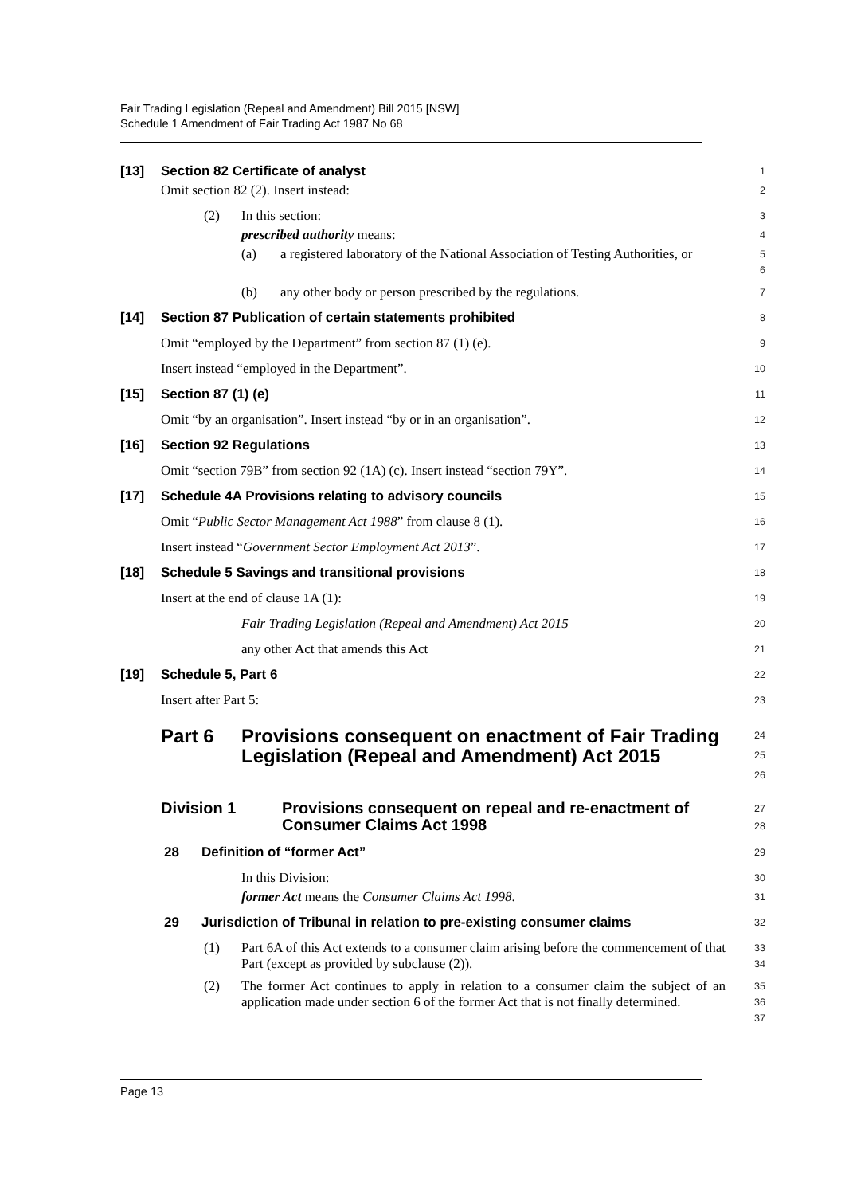Fair Trading Legislation (Repeal and Amendment) Bill 2015 [NSW]
Schedule 1 Amendment of Fair Trading Act 1987 No 68
[13] Section 82 Certificate of analyst
1
Omit section 82 (2). Insert instead:
2
(2) In this section:
3
prescribed authority means:
4
(a) a registered laboratory of the National Association of Testing Authorities, or
5
6
(b) any other body or person prescribed by the regulations.
7
[14] Section 87 Publication of certain statements prohibited
8
Omit “employed by the Department” from section 87 (1) (e).
9
Insert instead “employed in the Department”.
10
[15] Section 87 (1) (e)
11
Omit “by an organisation”. Insert instead “by or in an organisation”.
12
[16] Section 92 Regulations
13
Omit “section 79B” from section 92 (1A) (c). Insert instead “section 79Y”.
14
[17] Schedule 4A Provisions relating to advisory councils
15
Omit “Public Sector Management Act 1988” from clause 8 (1).
16
Insert instead “Government Sector Employment Act 2013”.
17
[18] Schedule 5 Savings and transitional provisions
18
Insert at the end of clause 1A (1):
19
Fair Trading Legislation (Repeal and Amendment) Act 2015
20
any other Act that amends this Act
21
[19] Schedule 5, Part 6
22
Insert after Part 5:
23
Part 6 Provisions consequent on enactment of Fair Trading Legislation (Repeal and Amendment) Act 2015
24
25
26
Division 1 Provisions consequent on repeal and re-enactment of Consumer Claims Act 1998
27
28
28 Definition of “former Act”
29
In this Division:
30
former Act means the Consumer Claims Act 1998.
31
29 Jurisdiction of Tribunal in relation to pre-existing consumer claims
32
(1) Part 6A of this Act extends to a consumer claim arising before the commencement of that Part (except as provided by subclause (2)).
33
34
(2) The former Act continues to apply in relation to a consumer claim the subject of an application made under section 6 of the former Act that is not finally determined.
35
36
37
Page 13